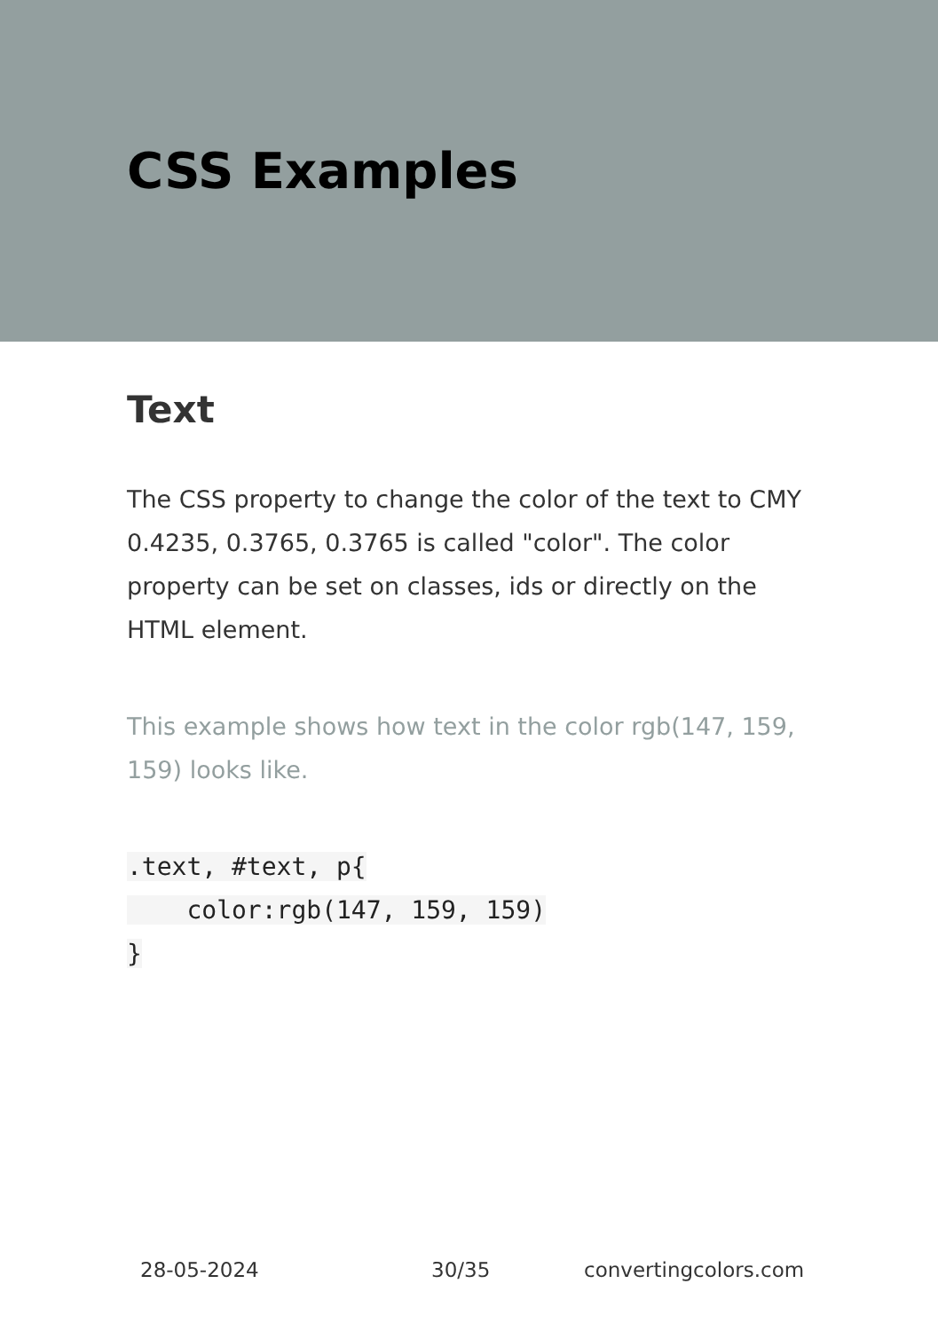CSS Examples
Text
The CSS property to change the color of the text to CMY 0.4235, 0.3765, 0.3765 is called "color". The color property can be set on classes, ids or directly on the HTML element.
This example shows how text in the color rgb(147, 159, 159) looks like.
.text, #text, p{
    color:rgb(147, 159, 159)
}
28-05-2024 30/35 convertingcolors.com